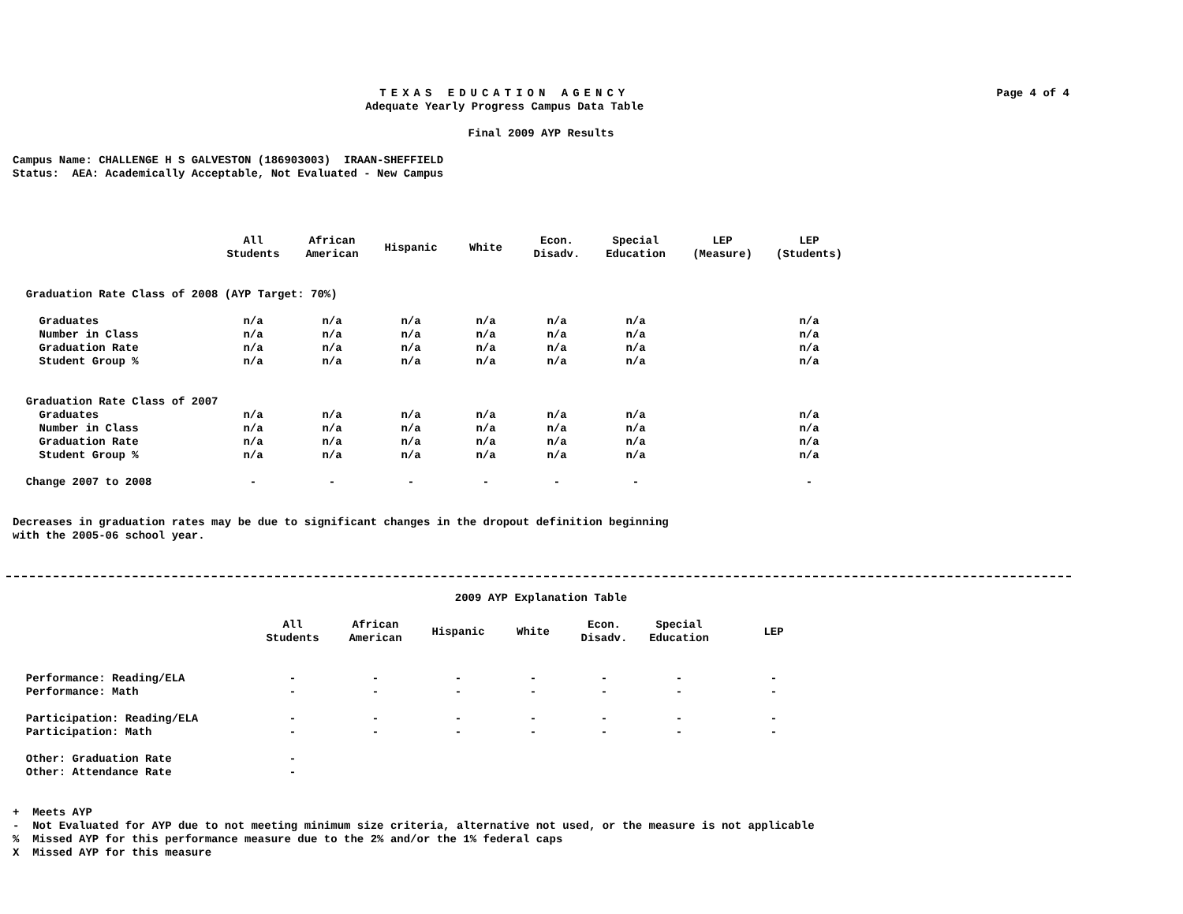TEXAS EDUCATION AGENCY
Adequate Yearly Progress Campus Data Table
Page 4 of 4
Final 2009 AYP Results
Campus Name: CHALLENGE H S GALVESTON (186903003) IRAAN-SHEFFIELD
Status: AEA: Academically Acceptable, Not Evaluated - New Campus
| | All Students | African American | Hispanic | White | Econ. Disadv. | Special Education | LEP (Measure) | LEP (Students) |
| --- | --- | --- | --- | --- | --- | --- | --- | --- |
| Graduation Rate Class of 2008 (AYP Target: 70%) | | | | | | | | |
| Graduates | n/a | n/a | n/a | n/a | n/a | n/a | | n/a |
| Number in Class | n/a | n/a | n/a | n/a | n/a | n/a | | n/a |
| Graduation Rate | n/a | n/a | n/a | n/a | n/a | n/a | | n/a |
| Student Group % | n/a | n/a | n/a | n/a | n/a | n/a | | n/a |
| Graduation Rate Class of 2007 | | | | | | | | |
| Graduates | n/a | n/a | n/a | n/a | n/a | n/a | | n/a |
| Number in Class | n/a | n/a | n/a | n/a | n/a | n/a | | n/a |
| Graduation Rate | n/a | n/a | n/a | n/a | n/a | n/a | | n/a |
| Student Group % | n/a | n/a | n/a | n/a | n/a | n/a | | n/a |
| Change 2007 to 2008 | - | - | - | - | - | - | | - |
Decreases in graduation rates may be due to significant changes in the dropout definition beginning
with the 2005-06 school year.
2009 AYP Explanation Table
| | All Students | African American | Hispanic | White | Econ. Disadv. | Special Education | LEP |
| --- | --- | --- | --- | --- | --- | --- | --- |
| Performance: Reading/ELA | - | - | - | - | - | - | - |
| Performance: Math | - | - | - | - | - | - | - |
| Participation: Reading/ELA | - | - | - | - | - | - | - |
| Participation: Math | - | - | - | - | - | - | - |
| Other: Graduation Rate | - | | | | | | |
| Other: Attendance Rate | - | | | | | | |
+ Meets AYP
- Not Evaluated for AYP due to not meeting minimum size criteria, alternative not used, or the measure is not applicable
% Missed AYP for this performance measure due to the 2% and/or the 1% federal caps
X Missed AYP for this measure